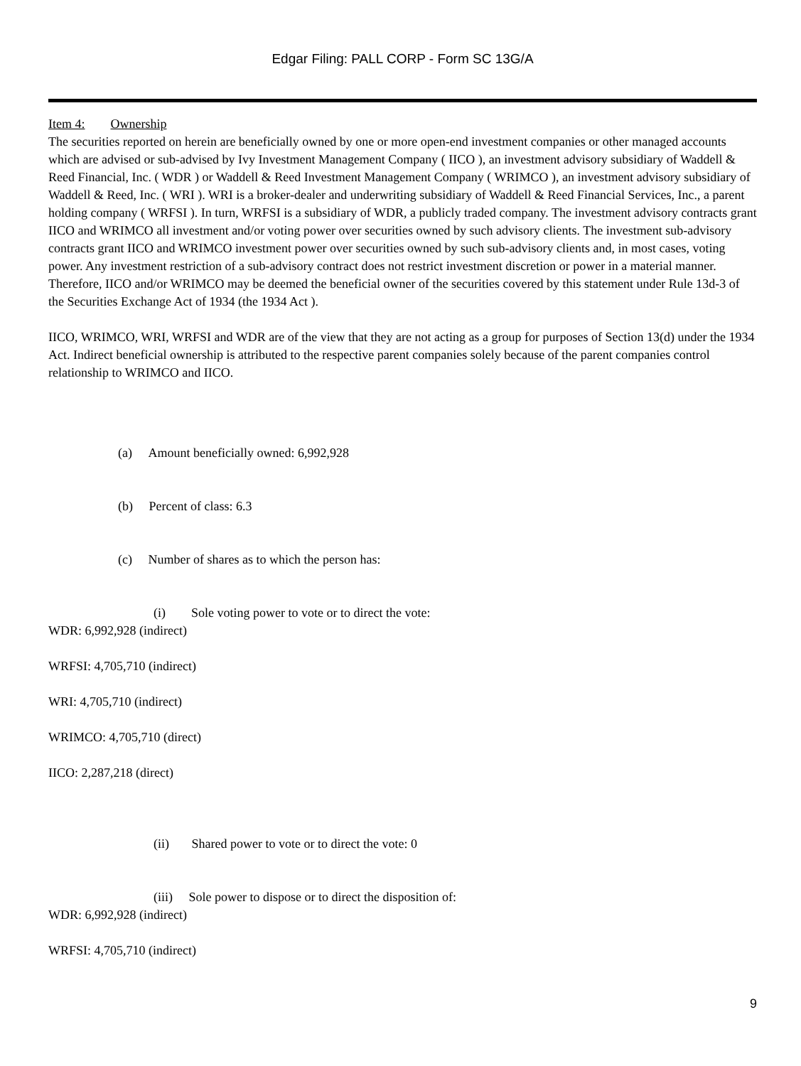Edgar Filing: PALL CORP - Form SC 13G/A
Item 4: Ownership
The securities reported on herein are beneficially owned by one or more open-end investment companies or other managed accounts which are advised or sub-advised by Ivy Investment Management Company ( IICO ), an investment advisory subsidiary of Waddell & Reed Financial, Inc. ( WDR ) or Waddell & Reed Investment Management Company ( WRIMCO ), an investment advisory subsidiary of Waddell & Reed, Inc. ( WRI ). WRI is a broker-dealer and underwriting subsidiary of Waddell & Reed Financial Services, Inc., a parent holding company ( WRFSI ). In turn, WRFSI is a subsidiary of WDR, a publicly traded company. The investment advisory contracts grant IICO and WRIMCO all investment and/or voting power over securities owned by such advisory clients. The investment sub-advisory contracts grant IICO and WRIMCO investment power over securities owned by such sub-advisory clients and, in most cases, voting power. Any investment restriction of a sub-advisory contract does not restrict investment discretion or power in a material manner. Therefore, IICO and/or WRIMCO may be deemed the beneficial owner of the securities covered by this statement under Rule 13d-3 of the Securities Exchange Act of 1934 (the 1934 Act ).
IICO, WRIMCO, WRI, WRFSI and WDR are of the view that they are not acting as a group for purposes of Section 13(d) under the 1934 Act. Indirect beneficial ownership is attributed to the respective parent companies solely because of the parent companies control relationship to WRIMCO and IICO.
(a) Amount beneficially owned: 6,992,928
(b) Percent of class: 6.3
(c) Number of shares as to which the person has:
(i) Sole voting power to vote or to direct the vote:
WDR: 6,992,928 (indirect)
WRFSI: 4,705,710 (indirect)
WRI: 4,705,710 (indirect)
WRIMCO: 4,705,710 (direct)
IICO: 2,287,218 (direct)
(ii) Shared power to vote or to direct the vote: 0
(iii) Sole power to dispose or to direct the disposition of:
WDR: 6,992,928 (indirect)
WRFSI: 4,705,710 (indirect)
9